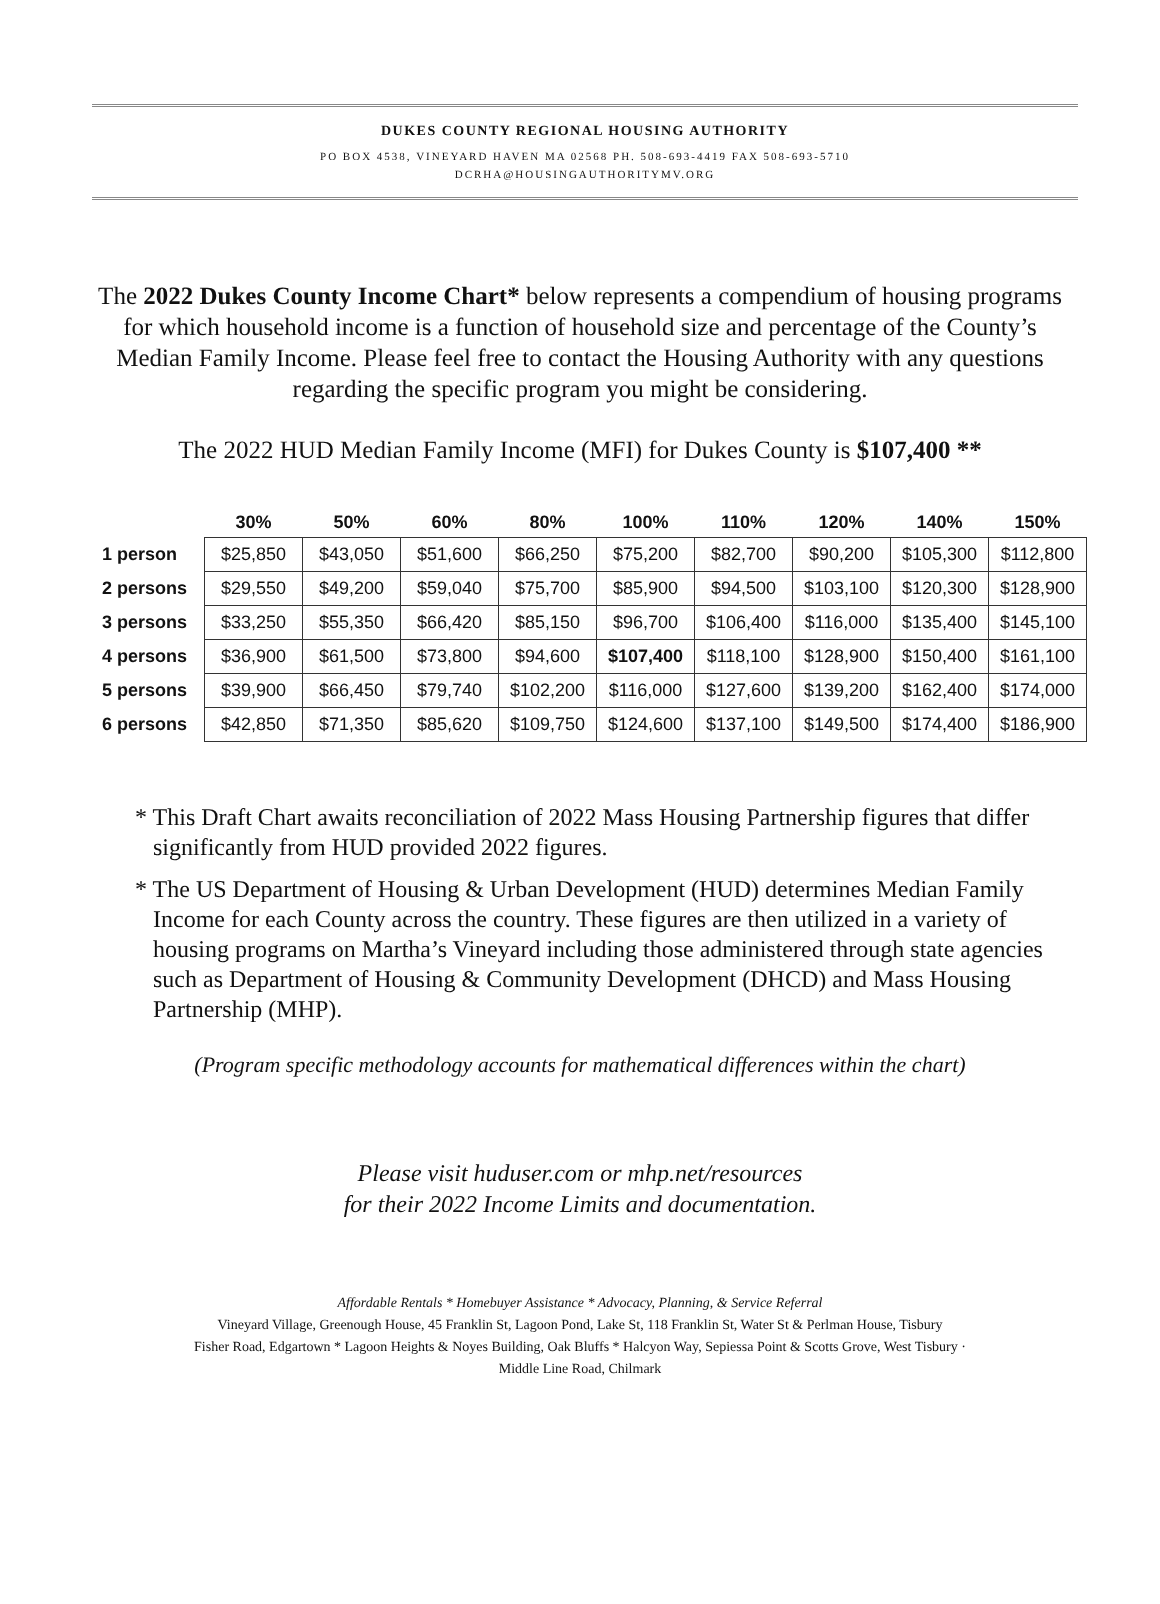DUKES COUNTY REGIONAL HOUSING AUTHORITY
PO BOX 4538, VINEYARD HAVEN MA 02568 PH. 508-693-4419 FAX 508-693-5710
DCRHA@HOUSINGAUTHORITYMV.ORG
The 2022 Dukes County Income Chart* below represents a compendium of housing programs for which household income is a function of household size and percentage of the County’s Median Family Income. Please feel free to contact the Housing Authority with any questions regarding the specific program you might be considering.
The 2022 HUD Median Family Income (MFI) for Dukes County is $107,400 **
| | 30% | 50% | 60% | 80% | 100% | 110% | 120% | 140% | 150% |
| --- | --- | --- | --- | --- | --- | --- | --- | --- | --- |
| 1 person | $25,850 | $43,050 | $51,600 | $66,250 | $75,200 | $82,700 | $90,200 | $105,300 | $112,800 |
| 2 persons | $29,550 | $49,200 | $59,040 | $75,700 | $85,900 | $94,500 | $103,100 | $120,300 | $128,900 |
| 3 persons | $33,250 | $55,350 | $66,420 | $85,150 | $96,700 | $106,400 | $116,000 | $135,400 | $145,100 |
| 4 persons | $36,900 | $61,500 | $73,800 | $94,600 | $107,400 | $118,100 | $128,900 | $150,400 | $161,100 |
| 5 persons | $39,900 | $66,450 | $79,740 | $102,200 | $116,000 | $127,600 | $139,200 | $162,400 | $174,000 |
| 6 persons | $42,850 | $71,350 | $85,620 | $109,750 | $124,600 | $137,100 | $149,500 | $174,400 | $186,900 |
* This Draft Chart awaits reconciliation of 2022 Mass Housing Partnership figures that differ significantly from HUD provided 2022 figures.
* The US Department of Housing & Urban Development (HUD) determines Median Family Income for each County across the country. These figures are then utilized in a variety of housing programs on Martha’s Vineyard including those administered through state agencies such as Department of Housing & Community Development (DHCD) and Mass Housing Partnership (MHP).
(Program specific methodology accounts for mathematical differences within the chart)
Please visit huduser.com or mhp.net/resources
for their 2022 Income Limits and documentation.
Affordable Rentals * Homebuyer Assistance * Advocacy, Planning, & Service Referral
Vineyard Village, Greenough House, 45 Franklin St, Lagoon Pond, Lake St, 118 Franklin St, Water St & Perlman House, Tisbury
Fisher Road, Edgartown * Lagoon Heights & Noyes Building, Oak Bluffs * Halcyon Way, Sepiessa Point & Scotts Grove, West Tisbury ·
Middle Line Road, Chilmark